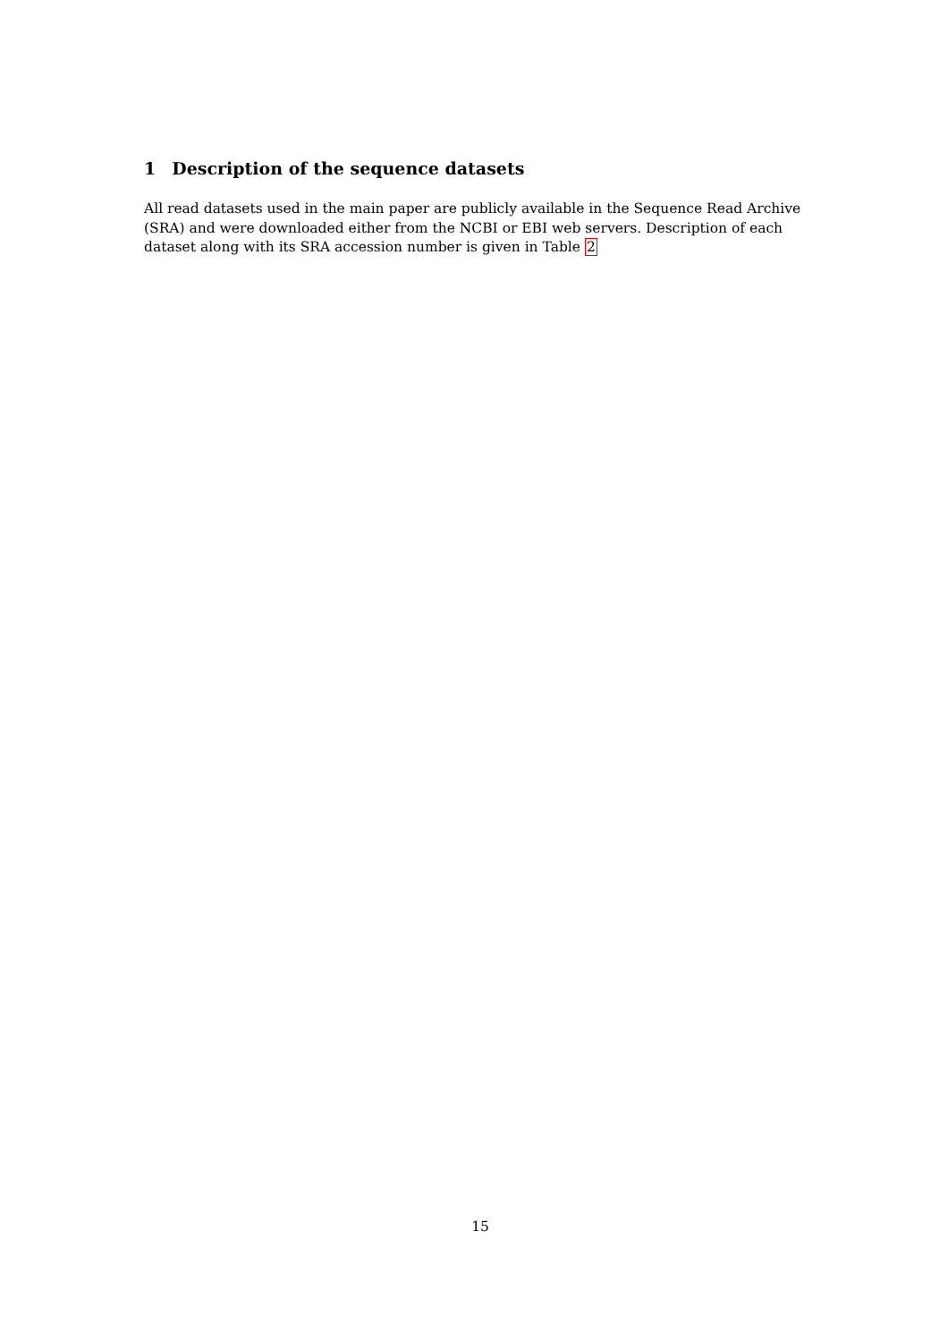1 Description of the sequence datasets
All read datasets used in the main paper are publicly available in the Sequence Read Archive (SRA) and were downloaded either from the NCBI or EBI web servers. Description of each dataset along with its SRA accession number is given in Table 2
15